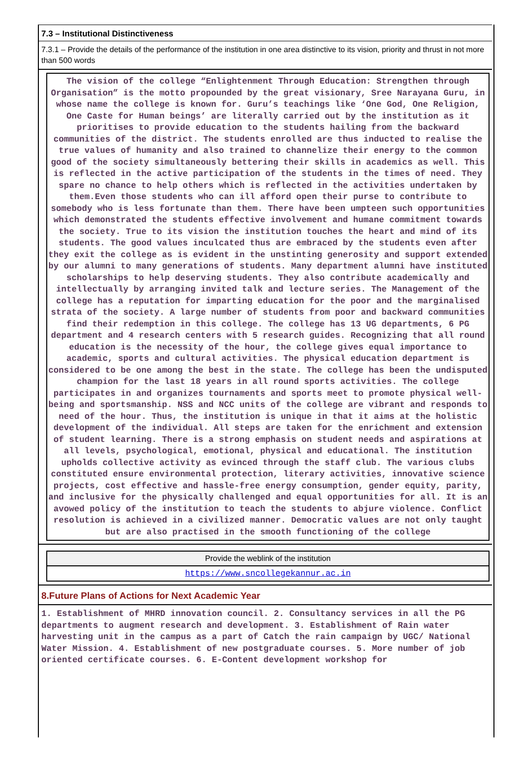7.3 – Institutional Distinctiveness
7.3.1 – Provide the details of the performance of the institution in one area distinctive to its vision, priority and thrust in not more than 500 words
The vision of the college “Enlightenment Through Education: Strengthen through Organisation” is the motto propounded by the great visionary, Sree Narayana Guru, in whose name the college is known for. Guru’s teachings like ‘One God, One Religion, One Caste for Human beings’ are literally carried out by the institution as it prioritises to provide education to the students hailing from the backward communities of the district. The students enrolled are thus inducted to realise the true values of humanity and also trained to channelize their energy to the common good of the society simultaneously bettering their skills in academics as well. This is reflected in the active participation of the students in the times of need. They spare no chance to help others which is reflected in the activities undertaken by them.Even those students who can ill afford open their purse to contribute to somebody who is less fortunate than them. There have been umpteen such opportunities which demonstrated the students effective involvement and humane commitment towards the society. True to its vision the institution touches the heart and mind of its students. The good values inculcated thus are embraced by the students even after they exit the college as is evident in the unstinting generosity and support extended by our alumni to many generations of students. Many department alumni have instituted scholarships to help deserving students. They also contribute academically and intellectually by arranging invited talk and lecture series. The Management of the college has a reputation for imparting education for the poor and the marginalised strata of the society. A large number of students from poor and backward communities find their redemption in this college. The college has 13 UG departments, 6 PG department and 4 research centers with 5 research guides. Recognizing that all round education is the necessity of the hour, the college gives equal importance to academic, sports and cultural activities. The physical education department is considered to be one among the best in the state. The college has been the undisputed champion for the last 18 years in all round sports activities. The college participates in and organizes tournaments and sports meet to promote physical well-being and sportsmanship. NSS and NCC units of the college are vibrant and responds to need of the hour. Thus, the institution is unique in that it aims at the holistic development of the individual. All steps are taken for the enrichment and extension of student learning. There is a strong emphasis on student needs and aspirations at all levels, psychological, emotional, physical and educational. The institution upholds collective activity as evinced through the staff club. The various clubs constituted ensure environmental protection, literary activities, innovative science projects, cost effective and hassle-free energy consumption, gender equity, parity, and inclusive for the physically challenged and equal opportunities for all. It is an avowed policy of the institution to teach the students to abjure violence. Conflict resolution is achieved in a civilized manner. Democratic values are not only taught but are also practised in the smooth functioning of the college
Provide the weblink of the institution
https://www.sncollegekannur.ac.in
8.Future Plans of Actions for Next Academic Year
1. Establishment of MHRD innovation council. 2. Consultancy services in all the PG departments to augment research and development. 3. Establishment of Rain water harvesting unit in the campus as a part of Catch the rain campaign by UGC/ National Water Mission. 4. Establishment of new postgraduate courses. 5. More number of job oriented certificate courses. 6. E-Content development workshop for